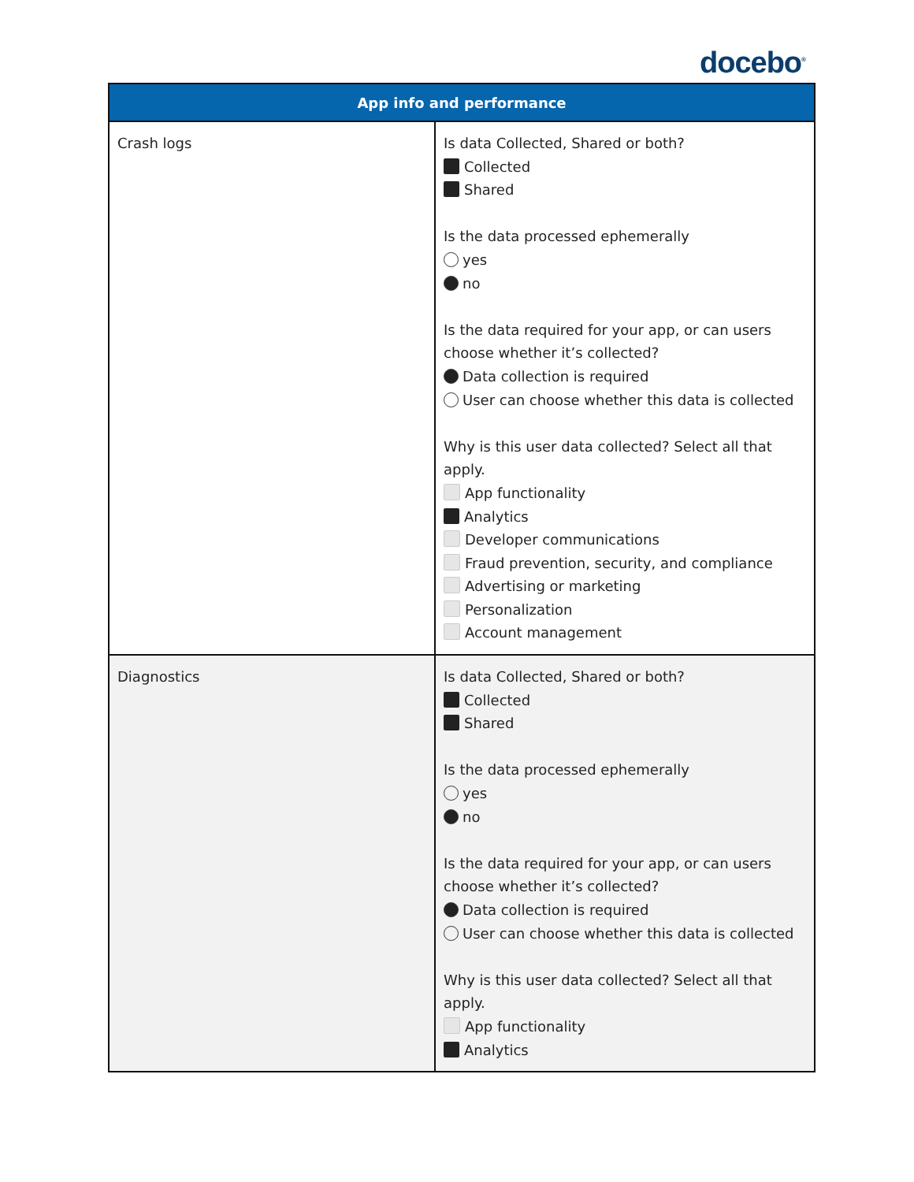docebo<sup>®</sup>
| App info and performance | |
| --- | --- |
| Crash logs | Is data Collected, Shared or both? Collected Shared Is the data processed ephemerally yes no Is the data required for your app, or can users choose whether it’s collected? Data collection is required User can choose whether this data is collected Why is this user data collected? Select all that apply. App functionality Analytics Developer communications Fraud prevention, security, and compliance Advertising or marketing Personalization Account management |
| Diagnostics | Is data Collected, Shared or both? Collected Shared Is the data processed ephemerally yes no Is the data required for your app, or can users choose whether it’s collected? Data collection is required User can choose whether this data is collected Why is this user data collected? Select all that apply. App functionality Analytics |